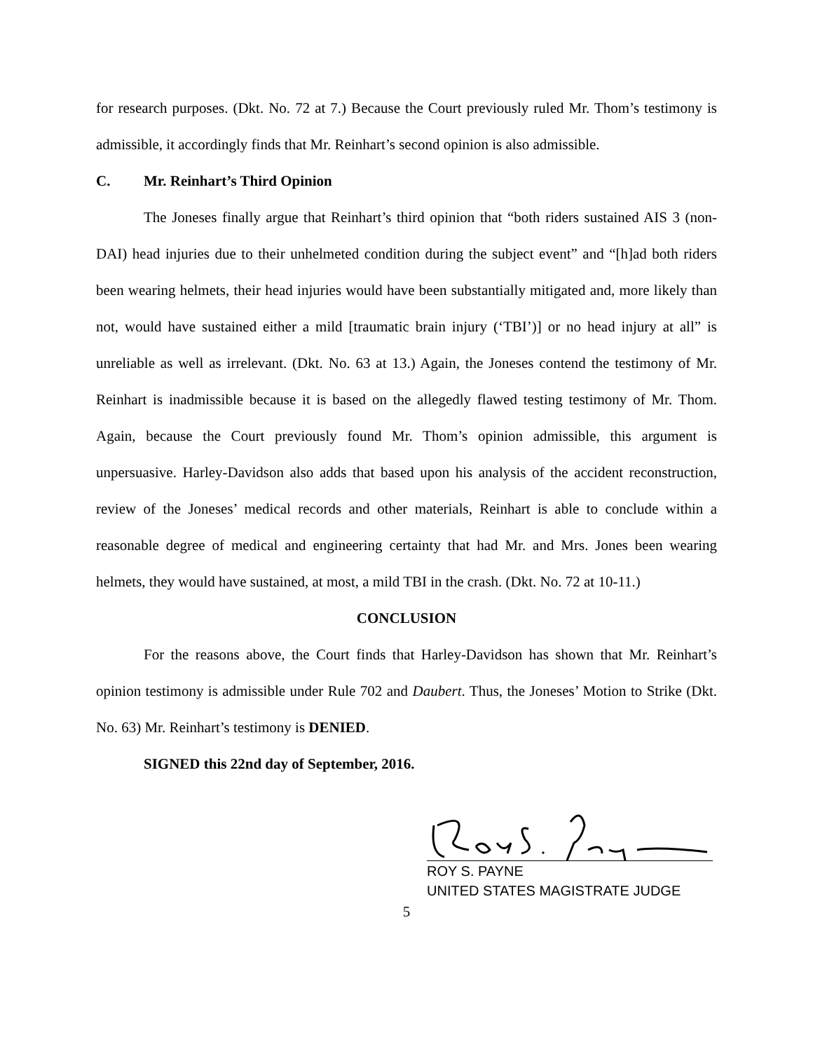for research purposes. (Dkt. No. 72 at 7.) Because the Court previously ruled Mr. Thom’s testimony is admissible, it accordingly finds that Mr. Reinhart’s second opinion is also admissible.
C. Mr. Reinhart’s Third Opinion
The Joneses finally argue that Reinhart’s third opinion that “both riders sustained AIS 3 (non-DAI) head injuries due to their unhelmeted condition during the subject event” and “[h]ad both riders been wearing helmets, their head injuries would have been substantially mitigated and, more likely than not, would have sustained either a mild [traumatic brain injury (‘TBI’)] or no head injury at all” is unreliable as well as irrelevant. (Dkt. No. 63 at 13.) Again, the Joneses contend the testimony of Mr. Reinhart is inadmissible because it is based on the allegedly flawed testing testimony of Mr. Thom. Again, because the Court previously found Mr. Thom’s opinion admissible, this argument is unpersuasive. Harley-Davidson also adds that based upon his analysis of the accident reconstruction, review of the Joneses’ medical records and other materials, Reinhart is able to conclude within a reasonable degree of medical and engineering certainty that had Mr. and Mrs. Jones been wearing helmets, they would have sustained, at most, a mild TBI in the crash. (Dkt. No. 72 at 10-11.)
CONCLUSION
For the reasons above, the Court finds that Harley-Davidson has shown that Mr. Reinhart’s opinion testimony is admissible under Rule 702 and Daubert. Thus, the Joneses’ Motion to Strike (Dkt. No. 63) Mr. Reinhart’s testimony is DENIED.
SIGNED this 22nd day of September, 2016.
ROY S. PAYNE
UNITED STATES MAGISTRATE JUDGE
5